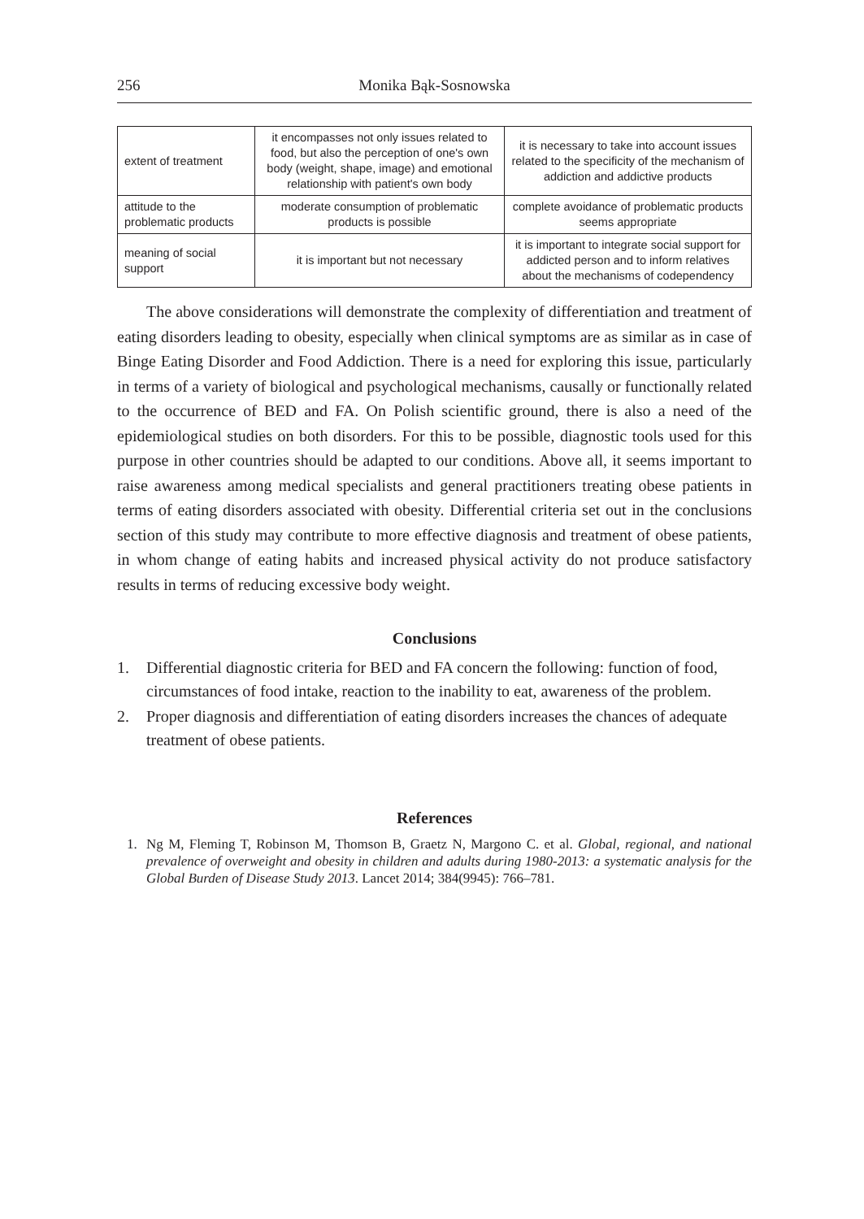256 Monika Bąk-Sosnowska
| extent of treatment | it encompasses not only issues related to food, but also the perception of one's own body (weight, shape, image) and emotional relationship with patient's own body | it is necessary to take into account issues related to the specificity of the mechanism of addiction and addictive products |
| attitude to the problematic products | moderate consumption of problematic products is possible | complete avoidance of problematic products seems appropriate |
| meaning of social support | it is important but not necessary | it is important to integrate social support for addicted person and to inform relatives about the mechanisms of codependency |
The above considerations will demonstrate the complexity of differentiation and treatment of eating disorders leading to obesity, especially when clinical symptoms are as similar as in case of Binge Eating Disorder and Food Addiction. There is a need for exploring this issue, particularly in terms of a variety of biological and psychological mechanisms, causally or functionally related to the occurrence of BED and FA. On Polish scientific ground, there is also a need of the epidemiological studies on both disorders. For this to be possible, diagnostic tools used for this purpose in other countries should be adapted to our conditions. Above all, it seems important to raise awareness among medical specialists and general practitioners treating obese patients in terms of eating disorders associated with obesity. Differential criteria set out in the conclusions section of this study may contribute to more effective diagnosis and treatment of obese patients, in whom change of eating habits and increased physical activity do not produce satisfactory results in terms of reducing excessive body weight.
Conclusions
1. Differential diagnostic criteria for BED and FA concern the following: function of food, circumstances of food intake, reaction to the inability to eat, awareness of the problem.
2. Proper diagnosis and differentiation of eating disorders increases the chances of adequate treatment of obese patients.
References
1. Ng M, Fleming T, Robinson M, Thomson B, Graetz N, Margono C. et al. Global, regional, and national prevalence of overweight and obesity in children and adults during 1980-2013: a systematic analysis for the Global Burden of Disease Study 2013. Lancet 2014; 384(9945): 766–781.